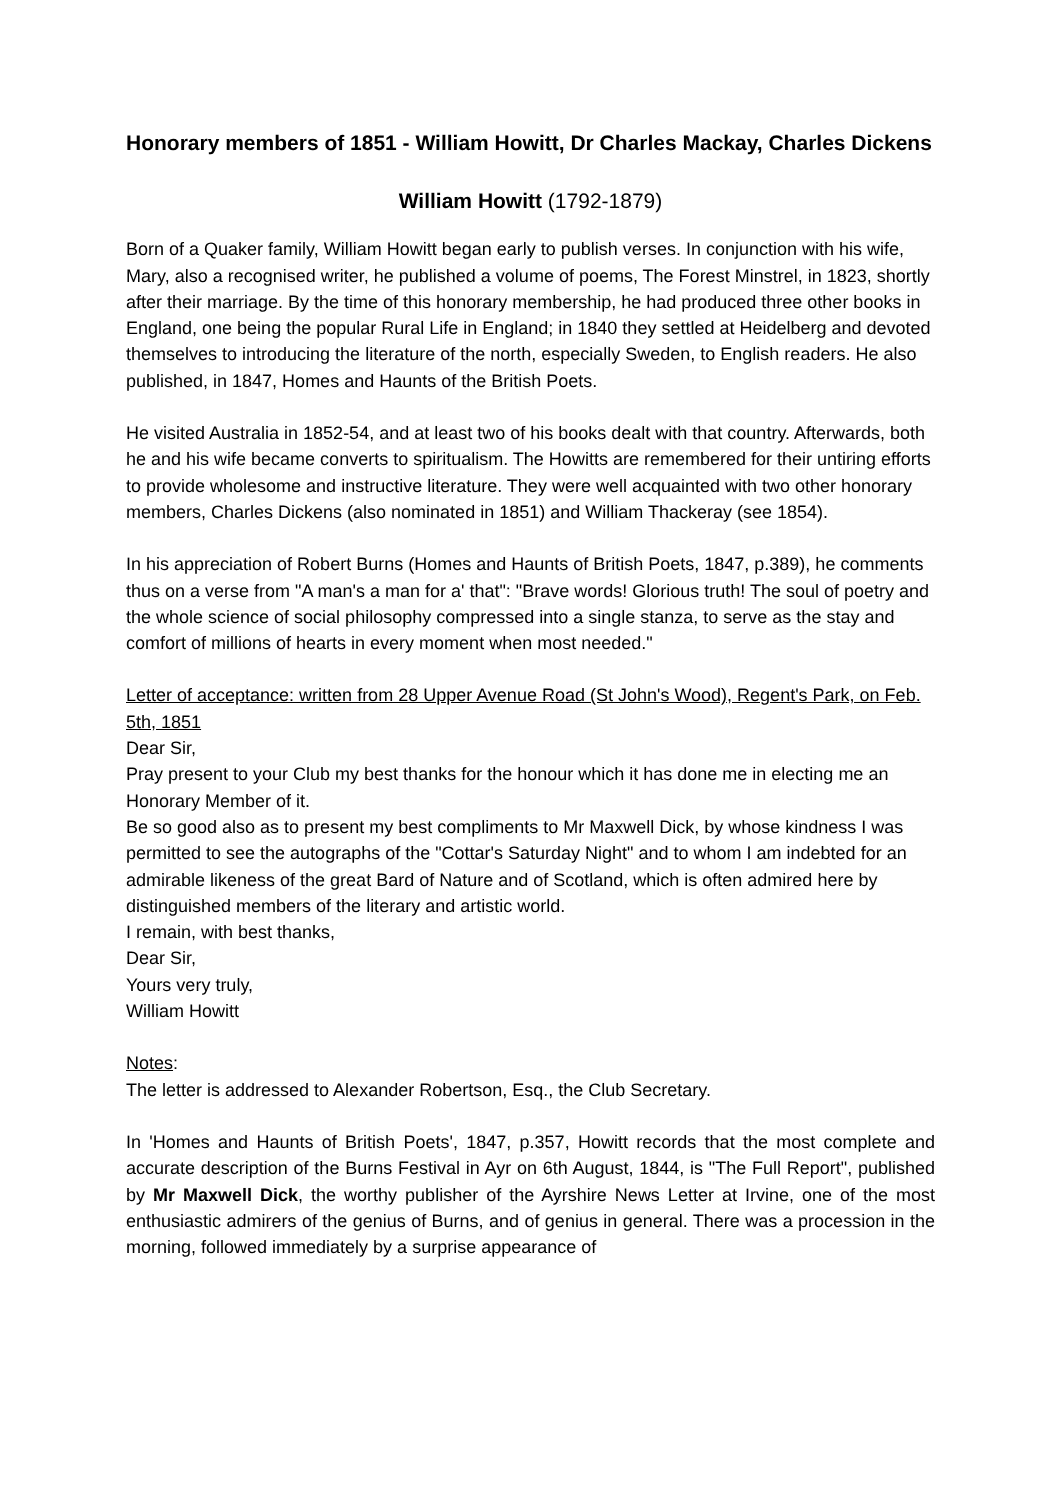Honorary members of 1851 - William Howitt, Dr Charles Mackay, Charles Dickens
William Howitt (1792-1879)
Born of a Quaker family, William Howitt began early to publish verses. In conjunction with his wife, Mary, also a recognised writer, he published a volume of poems, The Forest Minstrel, in 1823, shortly after their marriage. By the time of this honorary membership, he had produced three other books in England, one being the popular Rural Life in England; in 1840 they settled at Heidelberg and devoted themselves to introducing the literature of the north, especially Sweden, to English readers. He also published, in 1847, Homes and Haunts of the British Poets.
He visited Australia in 1852-54, and at least two of his books dealt with that country. Afterwards, both he and his wife became converts to spiritualism. The Howitts are remembered for their untiring efforts to provide wholesome and instructive literature. They were well acquainted with two other honorary members, Charles Dickens (also nominated in 1851) and William Thackeray (see 1854).
In his appreciation of Robert Burns (Homes and Haunts of British Poets, 1847, p.389), he comments thus on a verse from "A man's a man for a' that": "Brave words! Glorious truth! The soul of poetry and the whole science of social philosophy compressed into a single stanza, to serve as the stay and comfort of millions of hearts in every moment when most needed."
Letter of acceptance: written from 28 Upper Avenue Road (St John's Wood), Regent's Park, on Feb. 5th, 1851
Dear Sir,
Pray present to your Club my best thanks for the honour which it has done me in electing me an Honorary Member of it.
Be so good also as to present my best compliments to Mr Maxwell Dick, by whose kindness I was permitted to see the autographs of the "Cottar's Saturday Night" and to whom I am indebted for an admirable likeness of the great Bard of Nature and of Scotland, which is often admired here by distinguished members of the literary and artistic world.
I remain, with best thanks,
Dear Sir,
Yours very truly,
William Howitt
Notes:
The letter is addressed to Alexander Robertson, Esq., the Club Secretary.
In 'Homes and Haunts of British Poets', 1847, p.357, Howitt records that the most complete and accurate description of the Burns Festival in Ayr on 6th August, 1844, is "The Full Report", published by Mr Maxwell Dick, the worthy publisher of the Ayrshire News Letter at Irvine, one of the most enthusiastic admirers of the genius of Burns, and of genius in general. There was a procession in the morning, followed immediately by a surprise appearance of